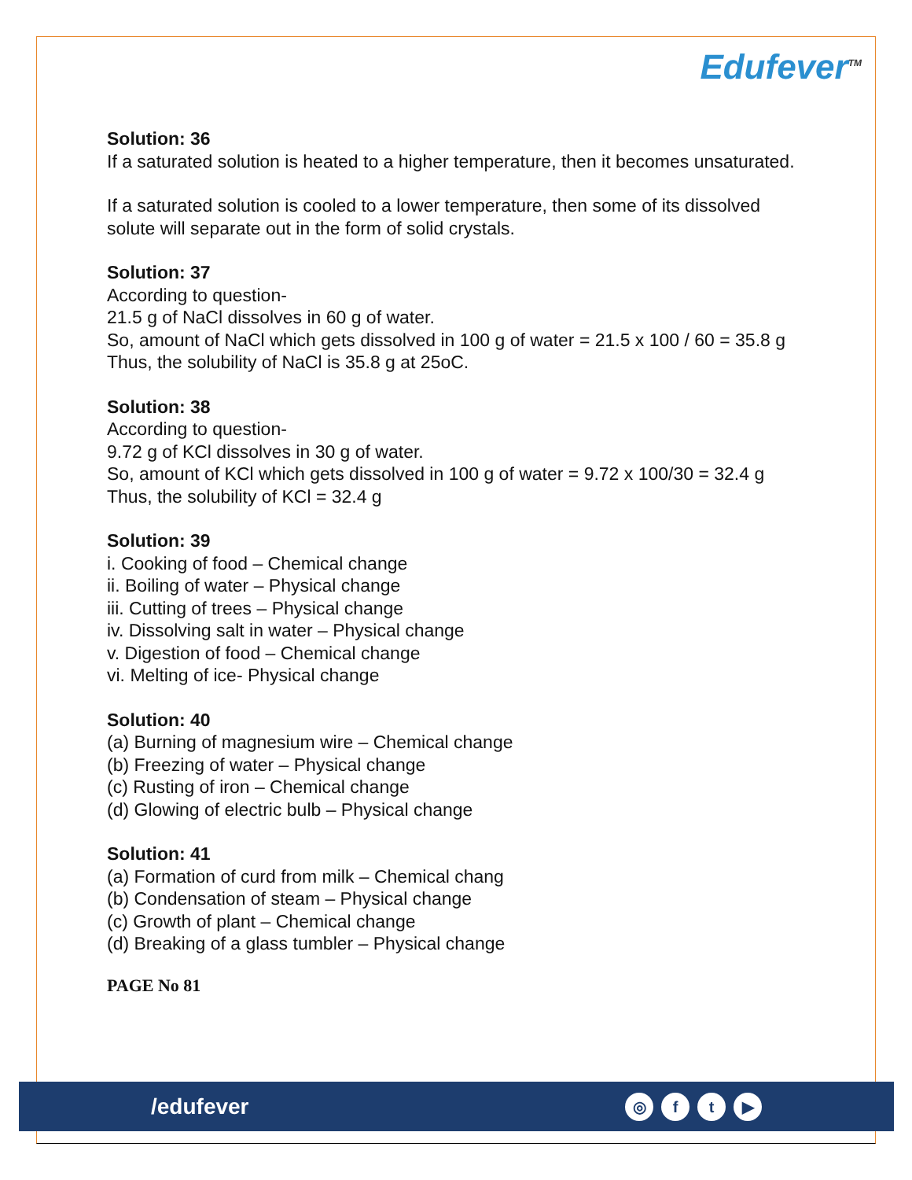Edufever<sup>TM</sup>
Solution: 36
If a saturated solution is heated to a higher temperature, then it becomes unsaturated.
If a saturated solution is cooled to a lower temperature, then some of its dissolved solute will separate out in the form of solid crystals.
Solution: 37
According to question-
21.5 g of NaCl dissolves in 60 g of water.
So, amount of NaCl which gets dissolved in 100 g of water = 21.5 x 100 / 60 = 35.8 g
Thus, the solubility of NaCl is 35.8 g at 25oC.
Solution: 38
According to question-
9.72 g of KCl dissolves in 30 g of water.
So, amount of KCl which gets dissolved in 100 g of water = 9.72 x 100/30 = 32.4 g
Thus, the solubility of KCl = 32.4 g
Solution: 39
i. Cooking of food – Chemical change
ii. Boiling of water – Physical change
iii. Cutting of trees – Physical change
iv. Dissolving salt in water – Physical change
v. Digestion of food – Chemical change
vi. Melting of ice- Physical change
Solution: 40
(a) Burning of magnesium wire – Chemical change
(b) Freezing of water – Physical change
(c) Rusting of iron – Chemical change
(d) Glowing of electric bulb – Physical change
Solution: 41
(a) Formation of curd from milk – Chemical chang
(b) Condensation of steam – Physical change
(c) Growth of plant – Chemical change
(d) Breaking of a glass tumbler – Physical change
PAGE No 81
/edufever
◎ ft ▶